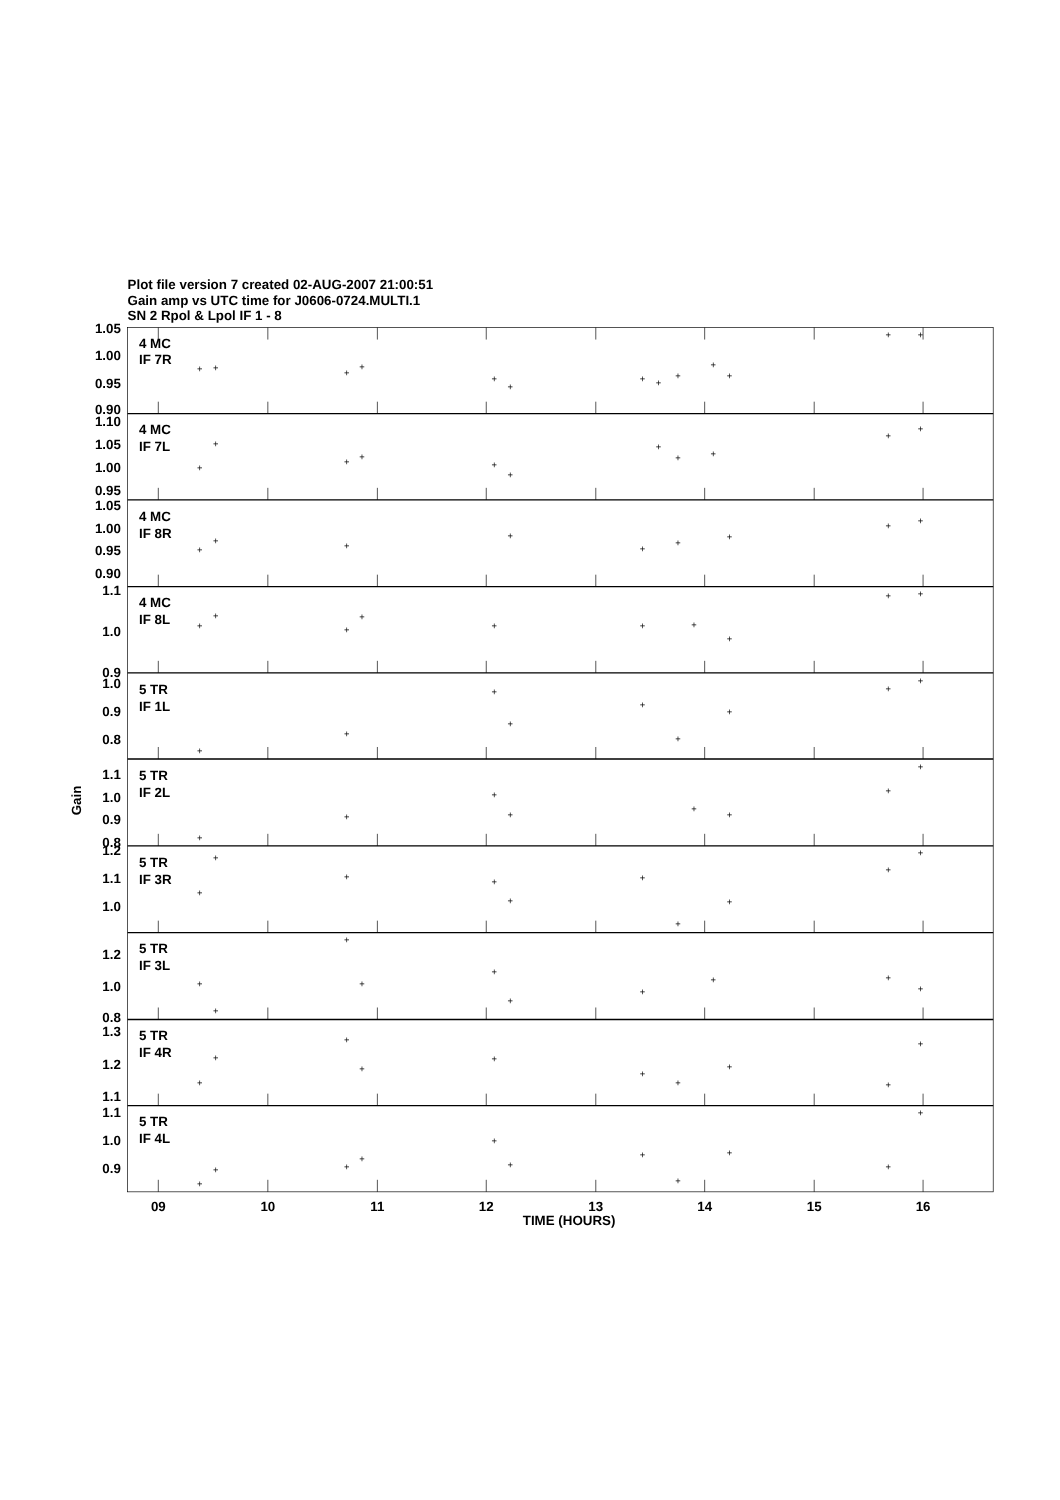Plot file version 7 created 02-AUG-2007 21:00:51
Gain amp vs UTC time for J0606-0724.MULTI.1
SN 2 Rpol & Lpol IF 1 - 8
1.05
1.00
0.95
0.90
1.10
1.05
1.00
0.95
1.05
1.00
0.95
0.90
1.1
1.0
0.9
1.0
0.9
0.8
1.1
1.0
0.9
0.8
1.2
1.1
1.0
1.2
1.0
0.8
1.3
1.2
1.1
1.1
1.0
0.9
4 MC
IF 7R
4 MC
IF 7L
4 MC
IF 8R
4 MC
IF 8L
5 TR
IF 1L
5 TR
IF 2L
5 TR
IF 3R
5 TR
IF 3L
5 TR
IF 4R
5 TR
IF 4L
Gain
09
10
11
12
13
14
15
16
TIME (HOURS)
+
+
+
+
+
+
+
+
+
+
+
+
+
+
+
+
+
+
+
+
+
+
+
+
+
+
+
+
+
+
+
+
+
+
+
+
+
+
+
+
+
+
+
+
+
+
+
+
+
+
+
+
+
+
+
+
+
+
+
+
+
+
+
+
+
+
+
+
+
+
+
+
+
+
+
+
+
+
+
+
+
+
+
+
+
+
+
+
+
+
+
+
+
+
+
+
+
+
+
+
+